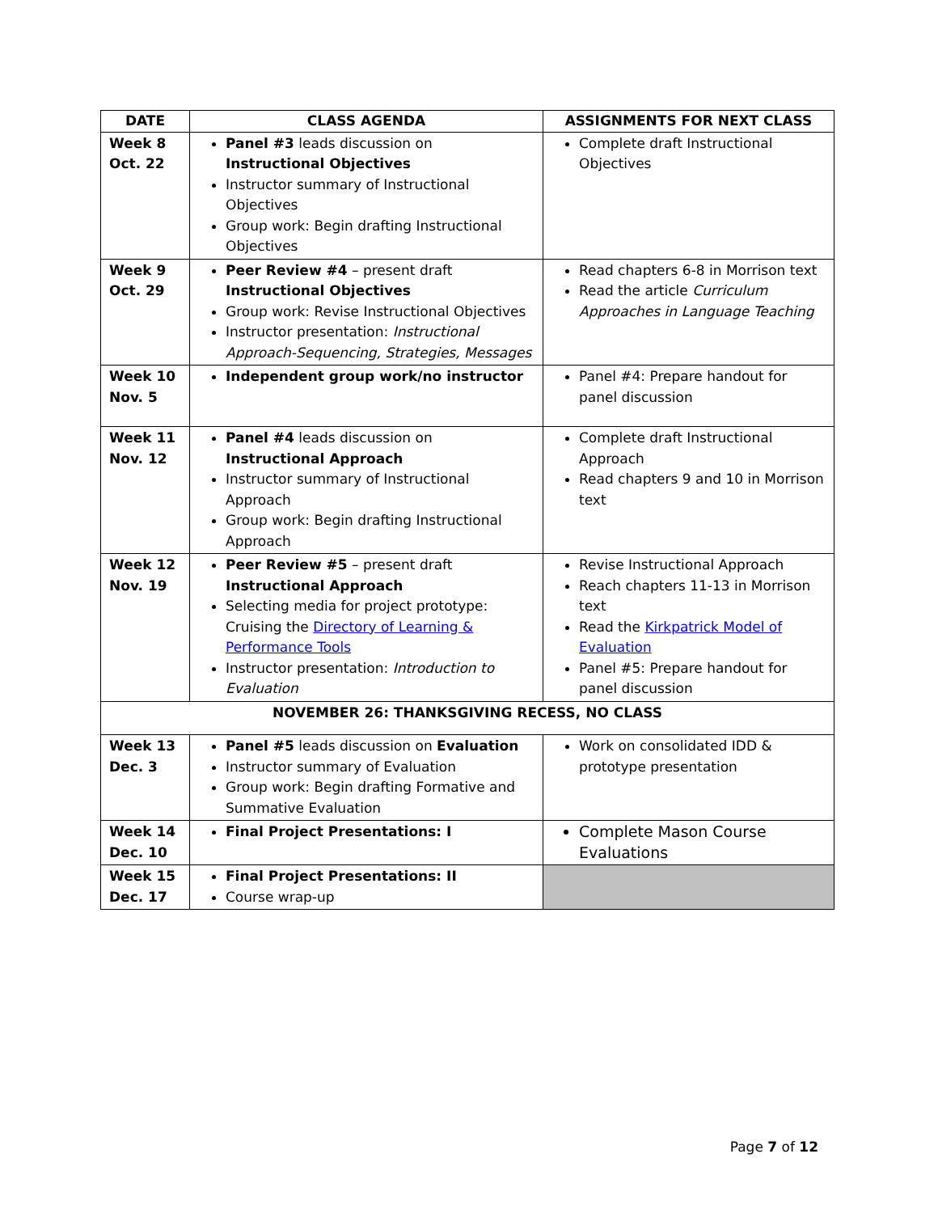| DATE | CLASS AGENDA | ASSIGNMENTS FOR NEXT CLASS |
| --- | --- | --- |
| Week 8 Oct. 22 | Panel #3 leads discussion on Instructional Objectives Instructor summary of Instructional Objectives Group work: Begin drafting Instructional Objectives | Complete draft Instructional Objectives |
| Week 9 Oct. 29 | Peer Review #4 – present draft Instructional Objectives Group work: Revise Instructional Objectives Instructor presentation: Instructional Approach-Sequencing, Strategies, Messages | Read chapters 6-8 in Morrison text Read the article Curriculum Approaches in Language Teaching |
| Week 10 Nov. 5 | Independent group work/no instructor | Panel #4: Prepare handout for panel discussion |
| Week 11 Nov. 12 | Panel #4 leads discussion on Instructional Approach Instructor summary of Instructional Approach Group work: Begin drafting Instructional Approach | Complete draft Instructional Approach Read chapters 9 and 10 in Morrison text |
| Week 12 Nov. 19 | Peer Review #5 – present draft Instructional Approach Selecting media for project prototype: Cruising the Directory of Learning & Performance Tools Instructor presentation: Introduction to Evaluation | Revise Instructional Approach Reach chapters 11-13 in Morrison text Read the Kirkpatrick Model of Evaluation Panel #5: Prepare handout for panel discussion |
| NOVEMBER 26: THANKSGIVING RECESS, NO CLASS | | |
| Week 13 Dec. 3 | Panel #5 leads discussion on Evaluation Instructor summary of Evaluation Group work: Begin drafting Formative and Summative Evaluation | Work on consolidated IDD & prototype presentation |
| Week 14 Dec. 10 | Final Project Presentations: I | Complete Mason Course Evaluations |
| Week 15 Dec. 17 | Final Project Presentations: II Course wrap-up | |
Page 7 of 12